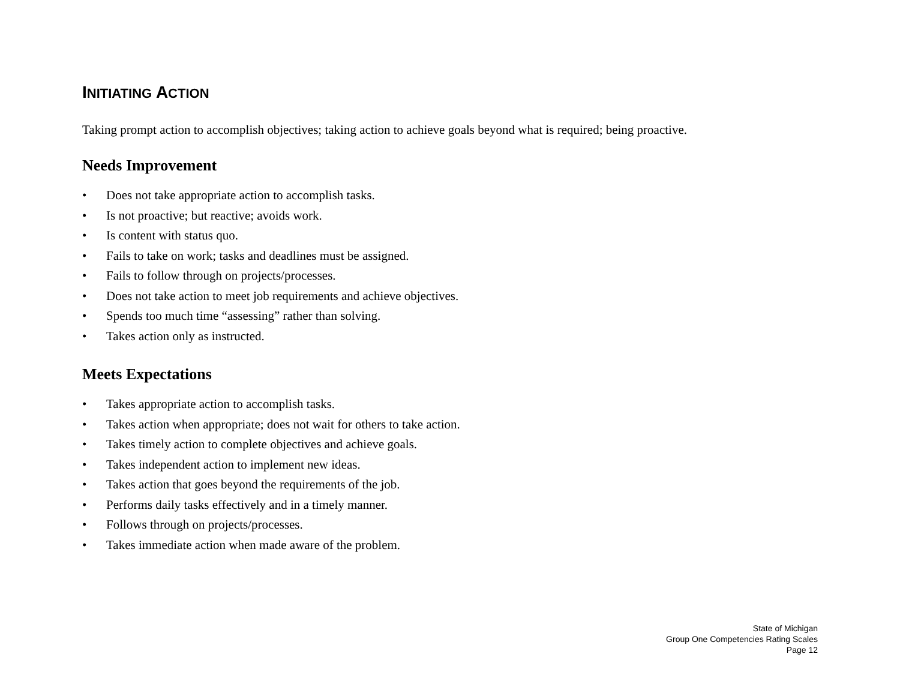INITIATING ACTION
Taking prompt action to accomplish objectives; taking action to achieve goals beyond what is required; being proactive.
Needs Improvement
• Does not take appropriate action to accomplish tasks.
• Is not proactive; but reactive; avoids work.
• Is content with status quo.
• Fails to take on work; tasks and deadlines must be assigned.
• Fails to follow through on projects/processes.
• Does not take action to meet job requirements and achieve objectives.
• Spends too much time “assessing” rather than solving.
• Takes action only as instructed.
Meets Expectations
• Takes appropriate action to accomplish tasks.
• Takes action when appropriate; does not wait for others to take action.
• Takes timely action to complete objectives and achieve goals.
• Takes independent action to implement new ideas.
• Takes action that goes beyond the requirements of the job.
• Performs daily tasks effectively and in a timely manner.
• Follows through on projects/processes.
• Takes immediate action when made aware of the problem.
State of Michigan
Group One Competencies Rating Scales
Page 12